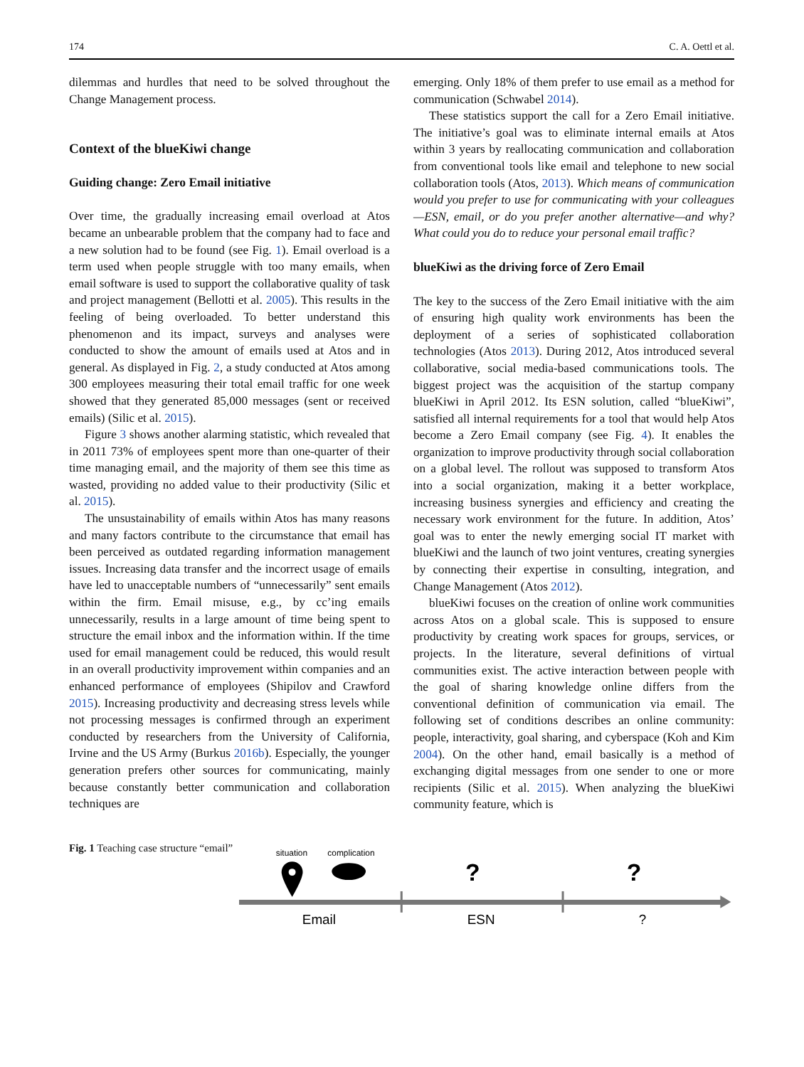174 C. A. Oettl et al.
dilemmas and hurdles that need to be solved throughout the Change Management process.
Context of the blueKiwi change
Guiding change: Zero Email initiative
Over time, the gradually increasing email overload at Atos became an unbearable problem that the company had to face and a new solution had to be found (see Fig. 1). Email overload is a term used when people struggle with too many emails, when email software is used to support the collaborative quality of task and project management (Bellotti et al. 2005). This results in the feeling of being overloaded. To better understand this phenomenon and its impact, surveys and analyses were conducted to show the amount of emails used at Atos and in general. As displayed in Fig. 2, a study conducted at Atos among 300 employees measuring their total email traffic for one week showed that they generated 85,000 messages (sent or received emails) (Silic et al. 2015).
Figure 3 shows another alarming statistic, which revealed that in 2011 73% of employees spent more than one-quarter of their time managing email, and the majority of them see this time as wasted, providing no added value to their productivity (Silic et al. 2015).
The unsustainability of emails within Atos has many reasons and many factors contribute to the circumstance that email has been perceived as outdated regarding information management issues. Increasing data transfer and the incorrect usage of emails have led to unacceptable numbers of “unnecessarily” sent emails within the firm. Email misuse, e.g., by cc’ing emails unnecessarily, results in a large amount of time being spent to structure the email inbox and the information within. If the time used for email management could be reduced, this would result in an overall productivity improvement within companies and an enhanced performance of employees (Shipilov and Crawford 2015). Increasing productivity and decreasing stress levels while not processing messages is confirmed through an experiment conducted by researchers from the University of California, Irvine and the US Army (Burkus 2016b). Especially, the younger generation prefers other sources for communicating, mainly because constantly better communication and collaboration techniques are
emerging. Only 18% of them prefer to use email as a method for communication (Schwabel 2014).
These statistics support the call for a Zero Email initiative. The initiative’s goal was to eliminate internal emails at Atos within 3 years by reallocating communication and collaboration from conventional tools like email and telephone to new social collaboration tools (Atos, 2013). Which means of communication would you prefer to use for communicating with your colleagues—ESN, email, or do you prefer another alternative—and why? What could you do to reduce your personal email traffic?
blueKiwi as the driving force of Zero Email
The key to the success of the Zero Email initiative with the aim of ensuring high quality work environments has been the deployment of a series of sophisticated collaboration technologies (Atos 2013). During 2012, Atos introduced several collaborative, social media-based communications tools. The biggest project was the acquisition of the startup company blueKiwi in April 2012. Its ESN solution, called “blueKiwi”, satisfied all internal requirements for a tool that would help Atos become a Zero Email company (see Fig. 4). It enables the organization to improve productivity through social collaboration on a global level. The rollout was supposed to transform Atos into a social organization, making it a better workplace, increasing business synergies and efficiency and creating the necessary work environment for the future. In addition, Atos’ goal was to enter the newly emerging social IT market with blueKiwi and the launch of two joint ventures, creating synergies by connecting their expertise in consulting, integration, and Change Management (Atos 2012).
blueKiwi focuses on the creation of online work communities across Atos on a global scale. This is supposed to ensure productivity by creating work spaces for groups, services, or projects. In the literature, several definitions of virtual communities exist. The active interaction between people with the goal of sharing knowledge online differs from the conventional definition of communication via email. The following set of conditions describes an online community: people, interactivity, goal sharing, and cyberspace (Koh and Kim 2004). On the other hand, email basically is a method of exchanging digital messages from one sender to one or more recipients (Silic et al. 2015). When analyzing the blueKiwi community feature, which is
Fig. 1 Teaching case structure “email”
situation
complication
?
?
Email
ESN
?